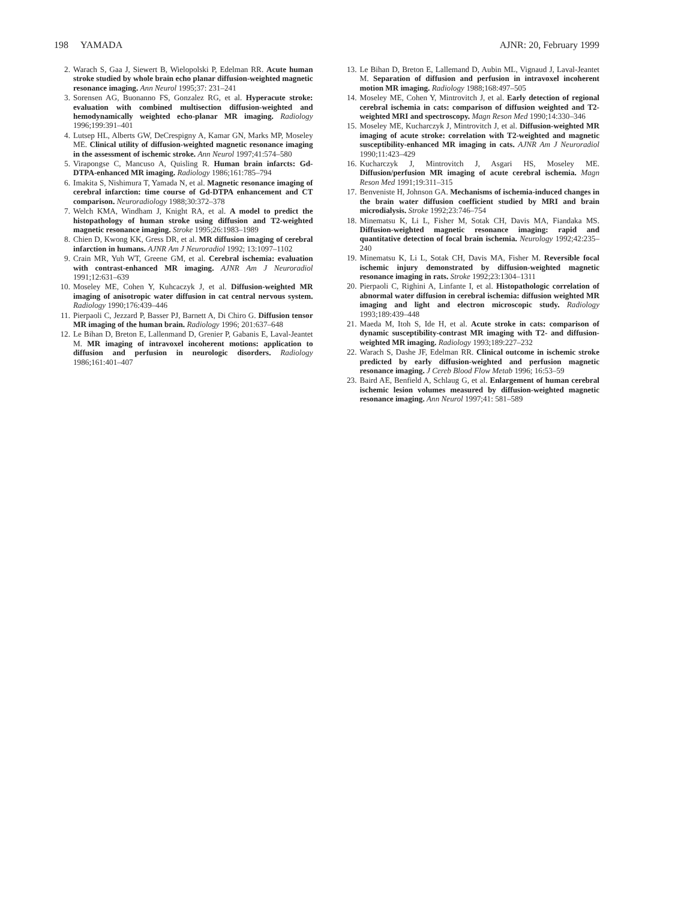198 YAMADA AJNR: 20, February 1999
2. Warach S, Gaa J, Siewert B, Wielopolski P, Edelman RR. Acute human stroke studied by whole brain echo planar diffusion-weighted magnetic resonance imaging. Ann Neurol 1995;37: 231–241
3. Sorensen AG, Buonanno FS, Gonzalez RG, et al. Hyperacute stroke: evaluation with combined multisection diffusion-weighted and hemodynamically weighted echo-planar MR imaging. Radiology 1996;199:391–401
4. Lutsep HL, Alberts GW, DeCrespigny A, Kamar GN, Marks MP, Moseley ME. Clinical utility of diffusion-weighted magnetic resonance imaging in the assessment of ischemic stroke. Ann Neurol 1997;41:574–580
5. Virapongse C, Mancuso A, Quisling R. Human brain infarcts: Gd-DTPA-enhanced MR imaging. Radiology 1986;161:785–794
6. Imakita S, Nishimura T, Yamada N, et al. Magnetic resonance imaging of cerebral infarction: time course of Gd-DTPA enhancement and CT comparison. Neuroradiology 1988;30:372–378
7. Welch KMA, Windham J, Knight RA, et al. A model to predict the histopathology of human stroke using diffusion and T2-weighted magnetic resonance imaging. Stroke 1995;26:1983–1989
8. Chien D, Kwong KK, Gress DR, et al. MR diffusion imaging of cerebral infarction in humans. AJNR Am J Neuroradiol 1992; 13:1097–1102
9. Crain MR, Yuh WT, Greene GM, et al. Cerebral ischemia: evaluation with contrast-enhanced MR imaging. AJNR Am J Neuroradiol 1991;12:631–639
10. Moseley ME, Cohen Y, Kuhcaczyk J, et al. Diffusion-weighted MR imaging of anisotropic water diffusion in cat central nervous system. Radiology 1990;176:439–446
11. Pierpaoli C, Jezzard P, Basser PJ, Barnett A, Di Chiro G. Diffusion tensor MR imaging of the human brain. Radiology 1996; 201:637–648
12. Le Bihan D, Breton E, Lallenmand D, Grenier P, Gabanis E, Laval-Jeantet M. MR imaging of intravoxel incoherent motions: application to diffusion and perfusion in neurologic disorders. Radiology 1986;161:401–407
13. Le Bihan D, Breton E, Lallemand D, Aubin ML, Vignaud J, Laval-Jeantet M. Separation of diffusion and perfusion in intravoxel incoherent motion MR imaging. Radiology 1988;168:497–505
14. Moseley ME, Cohen Y, Mintrovitch J, et al. Early detection of regional cerebral ischemia in cats: comparison of diffusion weighted and T2-weighted MRI and spectroscopy. Magn Reson Med 1990;14:330–346
15. Moseley ME, Kucharczyk J, Mintrovitch J, et al. Diffusion-weighted MR imaging of acute stroke: correlation with T2-weighted and magnetic susceptibility-enhanced MR imaging in cats. AJNR Am J Neuroradiol 1990;11:423–429
16. Kucharczyk J, Mintrovitch J, Asgari HS, Moseley ME. Diffusion/perfusion MR imaging of acute cerebral ischemia. Magn Reson Med 1991;19:311–315
17. Benveniste H, Johnson GA. Mechanisms of ischemia-induced changes in the brain water diffusion coefficient studied by MRI and brain microdialysis. Stroke 1992;23:746–754
18. Minematsu K, Li L, Fisher M, Sotak CH, Davis MA, Fiandaka MS. Diffusion-weighted magnetic resonance imaging: rapid and quantitative detection of focal brain ischemia. Neurology 1992;42:235–240
19. Minematsu K, Li L, Sotak CH, Davis MA, Fisher M. Reversible focal ischemic injury demonstrated by diffusion-weighted magnetic resonance imaging in rats. Stroke 1992;23:1304–1311
20. Pierpaoli C, Righini A, Linfante I, et al. Histopathologic correlation of abnormal water diffusion in cerebral ischemia: diffusion weighted MR imaging and light and electron microscopic study. Radiology 1993;189:439–448
21. Maeda M, Itoh S, Ide H, et al. Acute stroke in cats: comparison of dynamic susceptibility-contrast MR imaging with T2- and diffusion-weighted MR imaging. Radiology 1993;189:227–232
22. Warach S, Dashe JF, Edelman RR. Clinical outcome in ischemic stroke predicted by early diffusion-weighted and perfusion magnetic resonance imaging. J Cereb Blood Flow Metab 1996; 16:53–59
23. Baird AE, Benfield A, Schlaug G, et al. Enlargement of human cerebral ischemic lesion volumes measured by diffusion-weighted magnetic resonance imaging. Ann Neurol 1997;41: 581–589